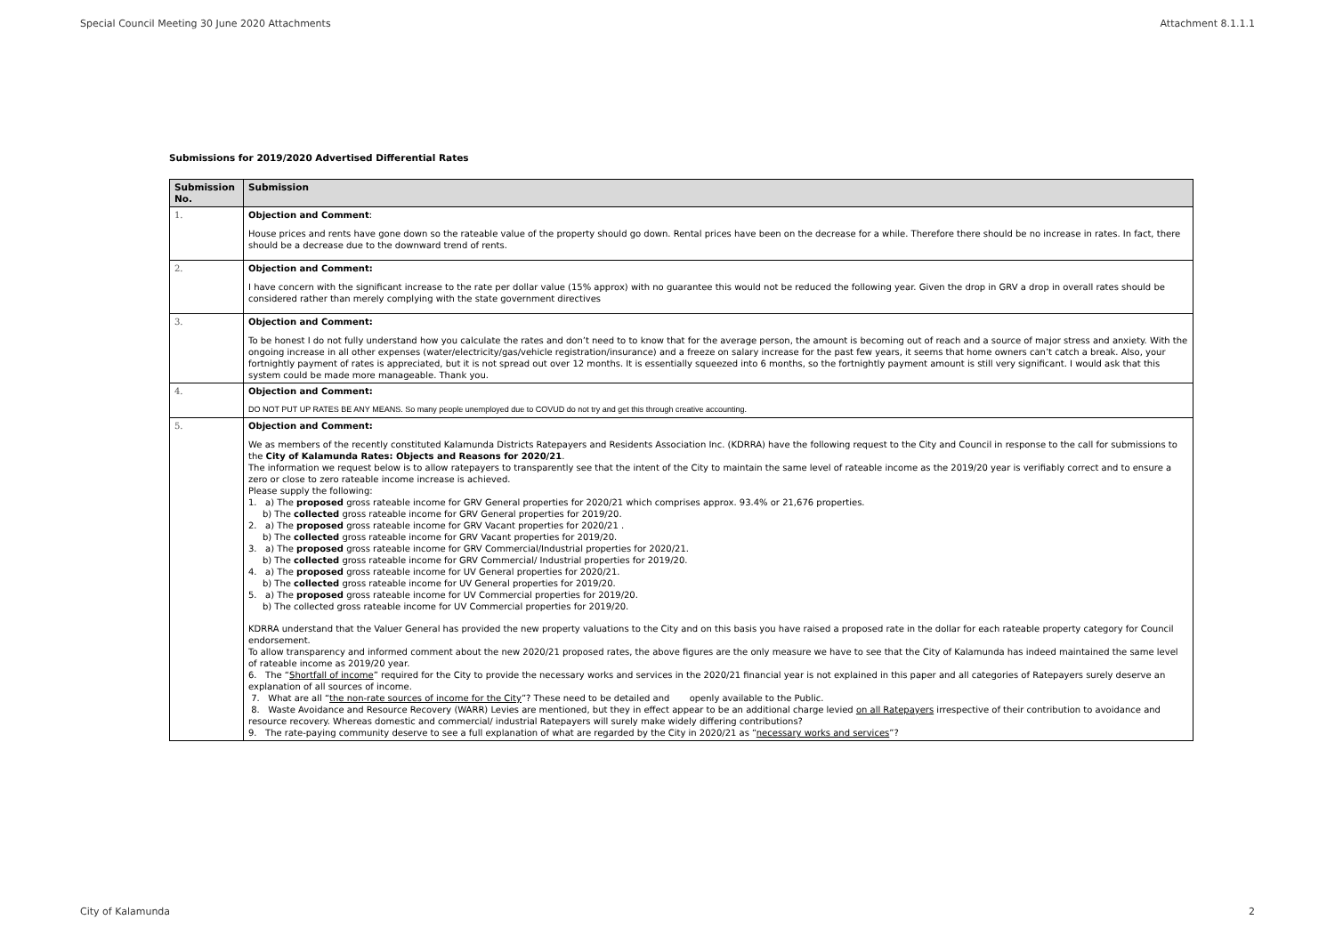Special Council Meeting 30 June 2020 Attachments Attachment 8.1.1.1
Submissions for 2019/2020 Advertised Differential Rates
| Submission No. | Submission |
| --- | --- |
| 1. | Objection and Comment : House prices and rents have gone down so the rateable value of the property should go down. Rental prices have been on the decrease for a while. Therefore there should be no increase in rates. In fact, there should be a decrease due to the downward trend of rents. |
| 2. | Objection and Comment: I have concern with the significant increase to the rate per dollar value (15% approx) with no guarantee this would not be reduced the following year. Given the drop in GRV a drop in overall rates should be considered rather than merely complying with the state government directives |
| 3. | Objection and Comment: To be honest I do not fully understand how you calculate the rates and don’t need to to know that for the average person, the amount is becoming out of reach and a source of major stress and anxiety. With the ongoing increase in all other expenses (water/electricity/gas/vehicle registration/insurance) and a freeze on salary increase for the past few years, it seems that home owners can’t catch a break. Also, your fortnightly payment of rates is appreciated, but it is not spread out over 12 months. It is essentially squeezed into 6 months, so the fortnightly payment amount is still very significant. I would ask that this system could be made more manageable. Thank you. |
| 4. | Objection and Comment: DO NOT PUT UP RATES BE ANY MEANS. So many people unemployed due to COVUD do not try and get this through creative accounting. |
| 5. | Objection and Comment: We as members of the recently constituted Kalamunda Districts Ratepayers and Residents Association Inc. (KDRRA) have the following request to the City and Council in response to the call for submissions to the City of Kalamunda Rates: Objects and Reasons for 2020/21 . The information we request below is to allow ratepayers to transparently see that the intent of the City to maintain the same level of rateable income as the 2019/20 year is verifiably correct and to ensure a zero or close to zero rateable income increase is achieved. Please supply the following: 1. a) The proposed gross rateable income for GRV General properties for 2020/21 which comprises approx. 93.4% or 21,676 properties. b) The collected gross rateable income for GRV General properties for 2019/20. 2. a) The proposed gross rateable income for GRV Vacant properties for 2020/21 . b) The collected gross rateable income for GRV Vacant properties for 2019/20. 3. a) The proposed gross rateable income for GRV Commercial/Industrial properties for 2020/21. b) The collected gross rateable income for GRV Commercial/ Industrial properties for 2019/20. 4. a) The proposed gross rateable income for UV General properties for 2020/21. b) The collected gross rateable income for UV General properties for 2019/20. 5. a) The proposed gross rateable income for UV Commercial properties for 2019/20. b) The collected gross rateable income for UV Commercial properties for 2019/20. KDRRA understand that the Valuer General has provided the new property valuations to the City and on this basis you have raised a proposed rate in the dollar for each rateable property category for Council endorsement. To allow transparency and informed comment about the new 2020/21 proposed rates, the above figures are the only measure we have to see that the City of Kalamunda has indeed maintained the same level of rateable income as 2019/20 year. 6. The “ Shortfall of income ” required for the City to provide the necessary works and services in the 2020/21 financial year is not explained in this paper and all categories of Ratepayers surely deserve an explanation of all sources of income. 7. What are all “ the non-rate sources of income for the City ”? These need to be detailed and openly available to the Public. 8. Waste Avoidance and Resource Recovery (WARR) Levies are mentioned, but they in effect appear to be an additional charge levied on all Ratepayers irrespective of their contribution to avoidance and resource recovery. Whereas domestic and commercial/ industrial Ratepayers will surely make widely differing contributions? 9. The rate-paying community deserve to see a full explanation of what are regarded by the City in 2020/21 as “ necessary works and services ”? |
City of Kalamunda 2